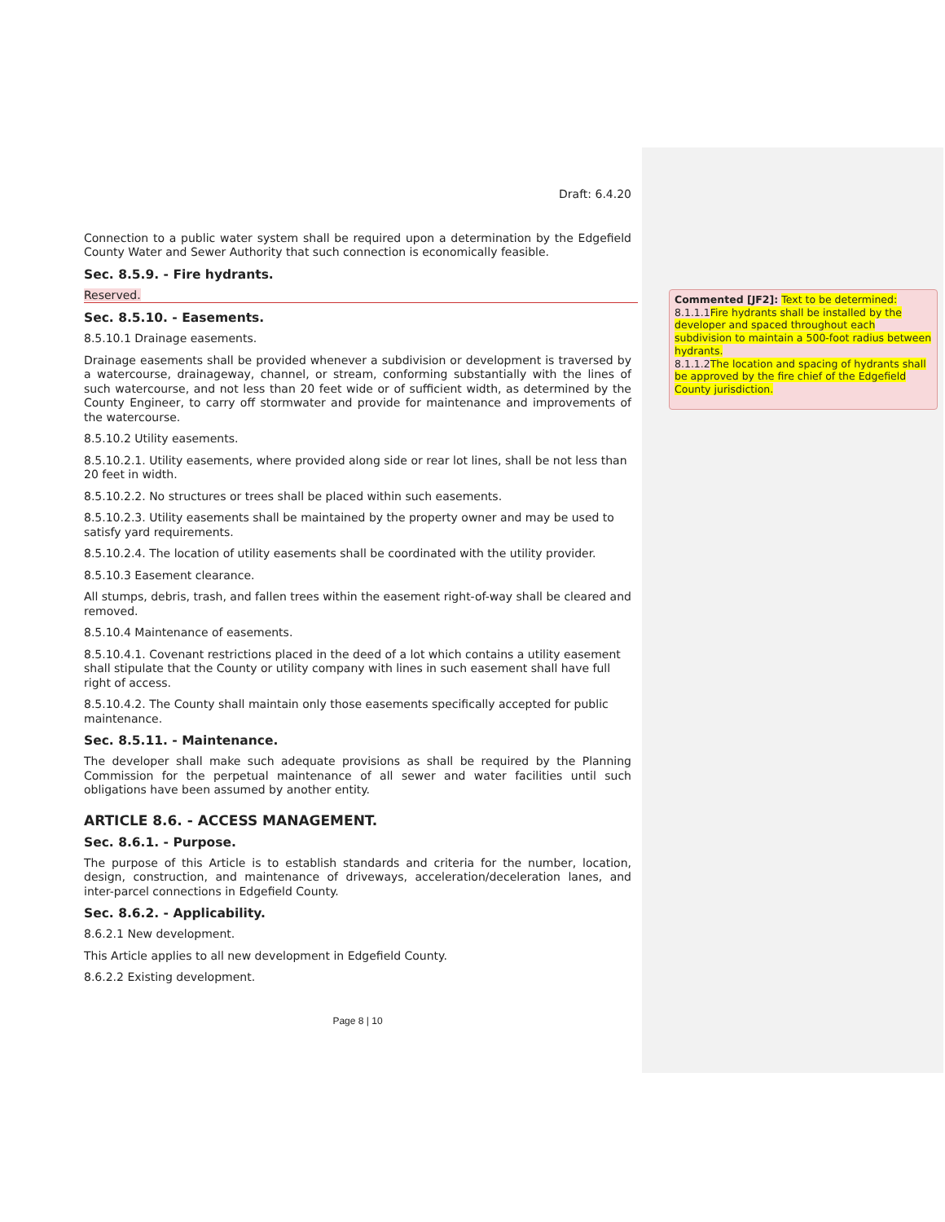Draft: 6.4.20
Connection to a public water system shall be required upon a determination by the Edgefield County Water and Sewer Authority that such connection is economically feasible.
Sec. 8.5.9. - Fire hydrants.
Reserved.
Sec. 8.5.10. - Easements.
8.5.10.1 Drainage easements.
Drainage easements shall be provided whenever a subdivision or development is traversed by a watercourse, drainageway, channel, or stream, conforming substantially with the lines of such watercourse, and not less than 20 feet wide or of sufficient width, as determined by the County Engineer, to carry off stormwater and provide for maintenance and improvements of the watercourse.
8.5.10.2 Utility easements.
8.5.10.2.1. Utility easements, where provided along side or rear lot lines, shall be not less than 20 feet in width.
8.5.10.2.2. No structures or trees shall be placed within such easements.
8.5.10.2.3. Utility easements shall be maintained by the property owner and may be used to satisfy yard requirements.
8.5.10.2.4. The location of utility easements shall be coordinated with the utility provider.
8.5.10.3 Easement clearance.
All stumps, debris, trash, and fallen trees within the easement right-of-way shall be cleared and removed.
8.5.10.4 Maintenance of easements.
8.5.10.4.1. Covenant restrictions placed in the deed of a lot which contains a utility easement shall stipulate that the County or utility company with lines in such easement shall have full right of access.
8.5.10.4.2. The County shall maintain only those easements specifically accepted for public maintenance.
Sec. 8.5.11. - Maintenance.
The developer shall make such adequate provisions as shall be required by the Planning Commission for the perpetual maintenance of all sewer and water facilities until such obligations have been assumed by another entity.
ARTICLE 8.6. - ACCESS MANAGEMENT.
Sec. 8.6.1. - Purpose.
The purpose of this Article is to establish standards and criteria for the number, location, design, construction, and maintenance of driveways, acceleration/deceleration lanes, and inter-parcel connections in Edgefield County.
Sec. 8.6.2. - Applicability.
8.6.2.1 New development.
This Article applies to all new development in Edgefield County.
8.6.2.2 Existing development.
Page 8 | 10
Commented [JF2]: Text to be determined:
8.1.1.1Fire hydrants shall be installed by the developer and spaced throughout each subdivision to maintain a 500-foot radius between hydrants.
8.1.1.2The location and spacing of hydrants shall be approved by the fire chief of the Edgefield County jurisdiction.